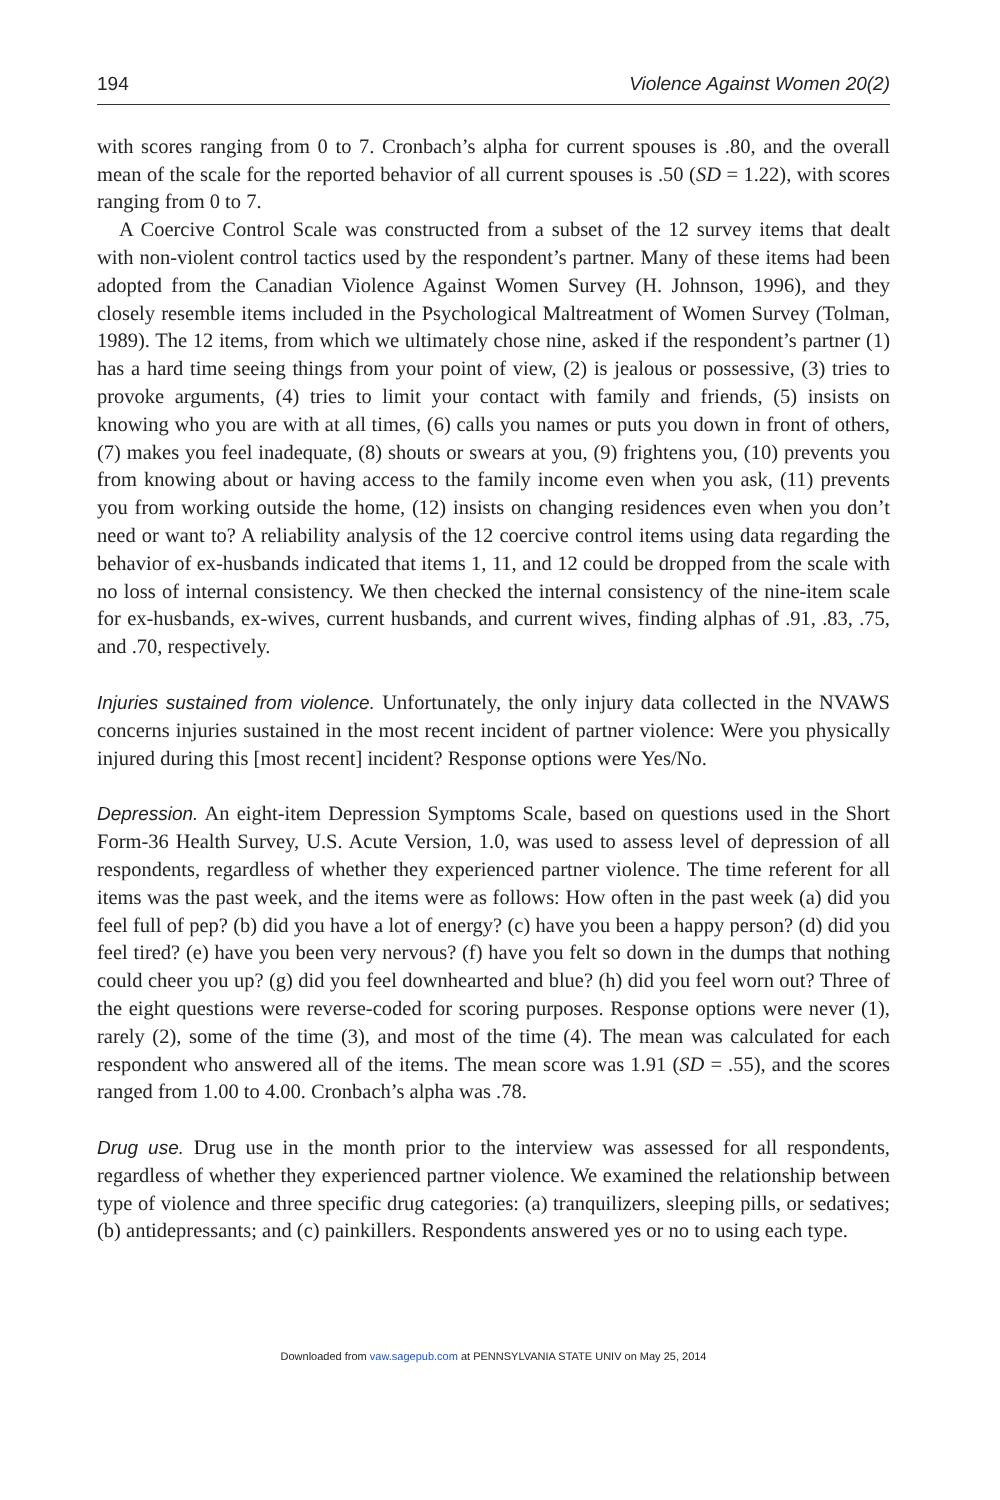194 Violence Against Women 20(2)
with scores ranging from 0 to 7. Cronbach’s alpha for current spouses is .80, and the overall mean of the scale for the reported behavior of all current spouses is .50 (SD = 1.22), with scores ranging from 0 to 7.
A Coercive Control Scale was constructed from a subset of the 12 survey items that dealt with non-violent control tactics used by the respondent’s partner. Many of these items had been adopted from the Canadian Violence Against Women Survey (H. Johnson, 1996), and they closely resemble items included in the Psychological Maltreatment of Women Survey (Tolman, 1989). The 12 items, from which we ultimately chose nine, asked if the respondent’s partner (1) has a hard time seeing things from your point of view, (2) is jealous or possessive, (3) tries to provoke arguments, (4) tries to limit your contact with family and friends, (5) insists on knowing who you are with at all times, (6) calls you names or puts you down in front of others, (7) makes you feel inadequate, (8) shouts or swears at you, (9) frightens you, (10) prevents you from knowing about or having access to the family income even when you ask, (11) prevents you from working outside the home, (12) insists on changing residences even when you don’t need or want to? A reliability analysis of the 12 coercive control items using data regarding the behavior of ex-husbands indicated that items 1, 11, and 12 could be dropped from the scale with no loss of internal consistency. We then checked the internal consistency of the nine-item scale for ex-husbands, ex-wives, current husbands, and current wives, finding alphas of .91, .83, .75, and .70, respectively.
Injuries sustained from violence. Unfortunately, the only injury data collected in the NVAWS concerns injuries sustained in the most recent incident of partner violence: Were you physically injured during this [most recent] incident? Response options were Yes/No.
Depression. An eight-item Depression Symptoms Scale, based on questions used in the Short Form-36 Health Survey, U.S. Acute Version, 1.0, was used to assess level of depression of all respondents, regardless of whether they experienced partner violence. The time referent for all items was the past week, and the items were as follows: How often in the past week (a) did you feel full of pep? (b) did you have a lot of energy? (c) have you been a happy person? (d) did you feel tired? (e) have you been very nervous? (f) have you felt so down in the dumps that nothing could cheer you up? (g) did you feel downhearted and blue? (h) did you feel worn out? Three of the eight questions were reverse-coded for scoring purposes. Response options were never (1), rarely (2), some of the time (3), and most of the time (4). The mean was calculated for each respondent who answered all of the items. The mean score was 1.91 (SD = .55), and the scores ranged from 1.00 to 4.00. Cronbach’s alpha was .78.
Drug use. Drug use in the month prior to the interview was assessed for all respondents, regardless of whether they experienced partner violence. We examined the relationship between type of violence and three specific drug categories: (a) tranquilizers, sleeping pills, or sedatives; (b) antidepressants; and (c) painkillers. Respondents answered yes or no to using each type.
Downloaded from vaw.sagepub.com at PENNSYLVANIA STATE UNIV on May 25, 2014